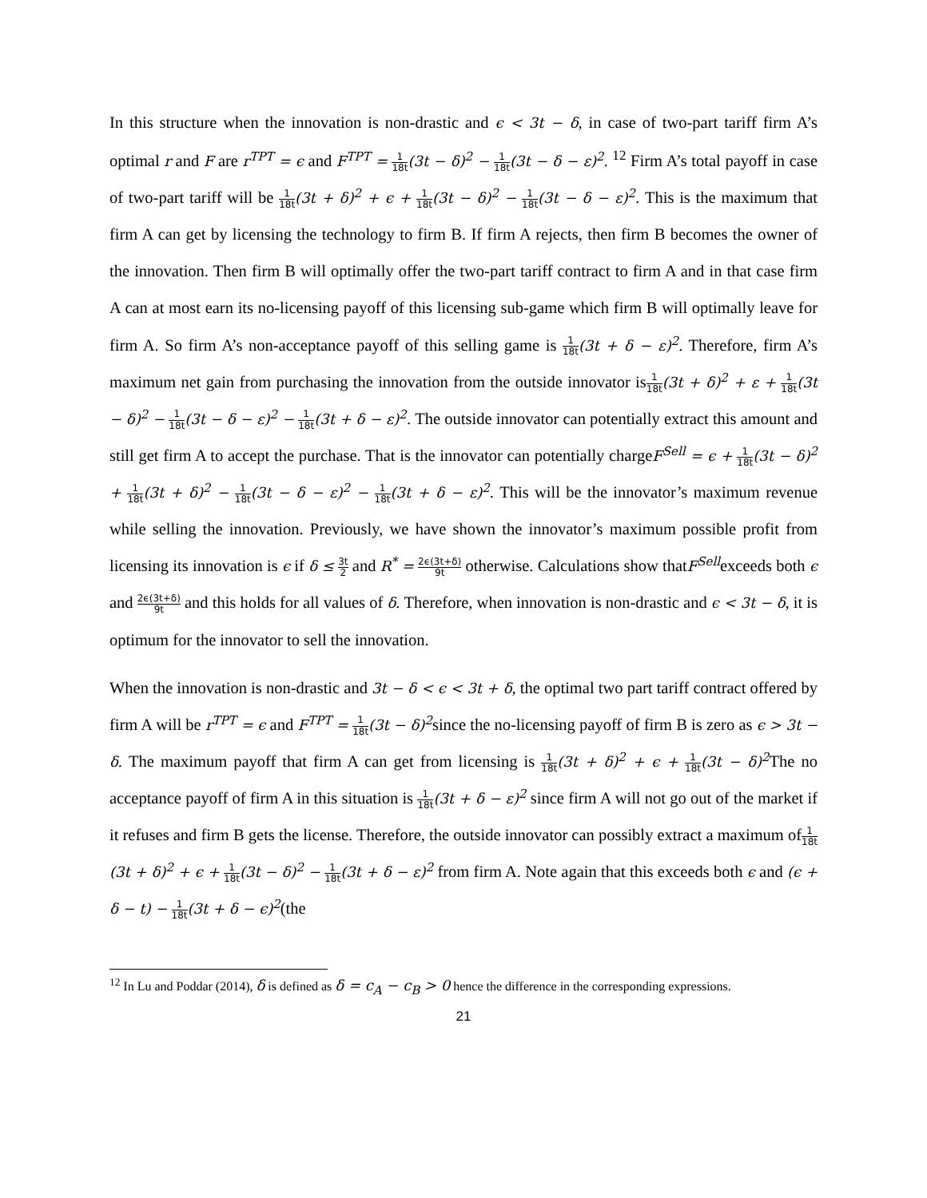In this structure when the innovation is non-drastic and ϵ < 3t − δ, in case of two-part tariff firm A’s optimal r and F are r<sup>TPT</sup> = ϵ and F<sup>TPT</sup> = 1 18t(3t − δ)<sup>2</sup> − 1 18t(3t − δ − ε)<sup>2</sup>. <sup>12</sup> Firm A’s total payoff in case of two-part tariff will be 1 18t(3t + δ)<sup>2</sup> + ϵ + 1 18t(3t − δ)<sup>2</sup> − 1 18t(3t − δ − ε)<sup>2</sup>. This is the maximum that firm A can get by licensing the technology to firm B. If firm A rejects, then firm B becomes the owner of the innovation. Then firm B will optimally offer the two-part tariff contract to firm A and in that case firm A can at most earn its no-licensing payoff of this licensing sub-game which firm B will optimally leave for firm A. So firm A’s non-acceptance payoff of this selling game is 1 18t(3t + δ − ε)<sup>2</sup>. Therefore, firm A’s maximum net gain from purchasing the innovation from the outside innovator is1 18t(3t + δ)<sup>2</sup> + ε + 1 18t(3t − δ)<sup>2</sup> − 1 18t(3t − δ − ε)<sup>2</sup> − 1 18t(3t + δ − ε)<sup>2</sup>. The outside innovator can potentially extract this amount and still get firm A to accept the purchase. That is the innovator can potentially chargeF<sup>Sell</sup> = ϵ + 1 18t(3t − δ)<sup>2</sup> + 1 18t(3t + δ)<sup>2</sup> − 1 18t(3t − δ − ε)<sup>2</sup> − 1 18t(3t + δ − ε)<sup>2</sup>. This will be the innovator’s maximum revenue while selling the innovation. Previously, we have shown the innovator’s maximum possible profit from licensing its innovation is ϵ if δ ≤ 3t 2 and R<sup>*</sup> = 2ϵ(3t+δ) 9t otherwise. Calculations show thatF<sup>Sell</sup>exceeds both ϵ and 2ϵ(3t+δ) 9t and this holds for all values of δ. Therefore, when innovation is non-drastic and ϵ < 3t − δ, it is optimum for the innovator to sell the innovation.
When the innovation is non-drastic and 3t − δ < ϵ < 3t + δ, the optimal two part tariff contract offered by firm A will be r<sup>TPT</sup> = ϵ and F<sup>TPT</sup> = 1 18t(3t − δ)<sup>2</sup>since the no-licensing payoff of firm B is zero as ϵ > 3t − δ. The maximum payoff that firm A can get from licensing is 1 18t(3t + δ)<sup>2</sup> + ϵ + 1 18t(3t − δ)<sup>2</sup> The no acceptance payoff of firm A in this situation is 1 18t(3t + δ − ε)<sup>2</sup> since firm A will not go out of the market if it refuses and firm B gets the license. Therefore, the outside innovator can possibly extract a maximum of1 18t(3t + δ)<sup>2</sup> + ϵ + 1 18t(3t − δ)<sup>2</sup> − 1 18t(3t + δ − ε)<sup>2</sup> from firm A. Note again that this exceeds both ϵ and (ϵ + δ − t) − 1 18t(3t + δ − ϵ)<sup>2</sup>(the
<sup>12</sup> In Lu and Poddar (2014), δ is defined as δ = c<sub>A</sub> − c<sub>B</sub> > 0 hence the difference in the corresponding expressions.
21